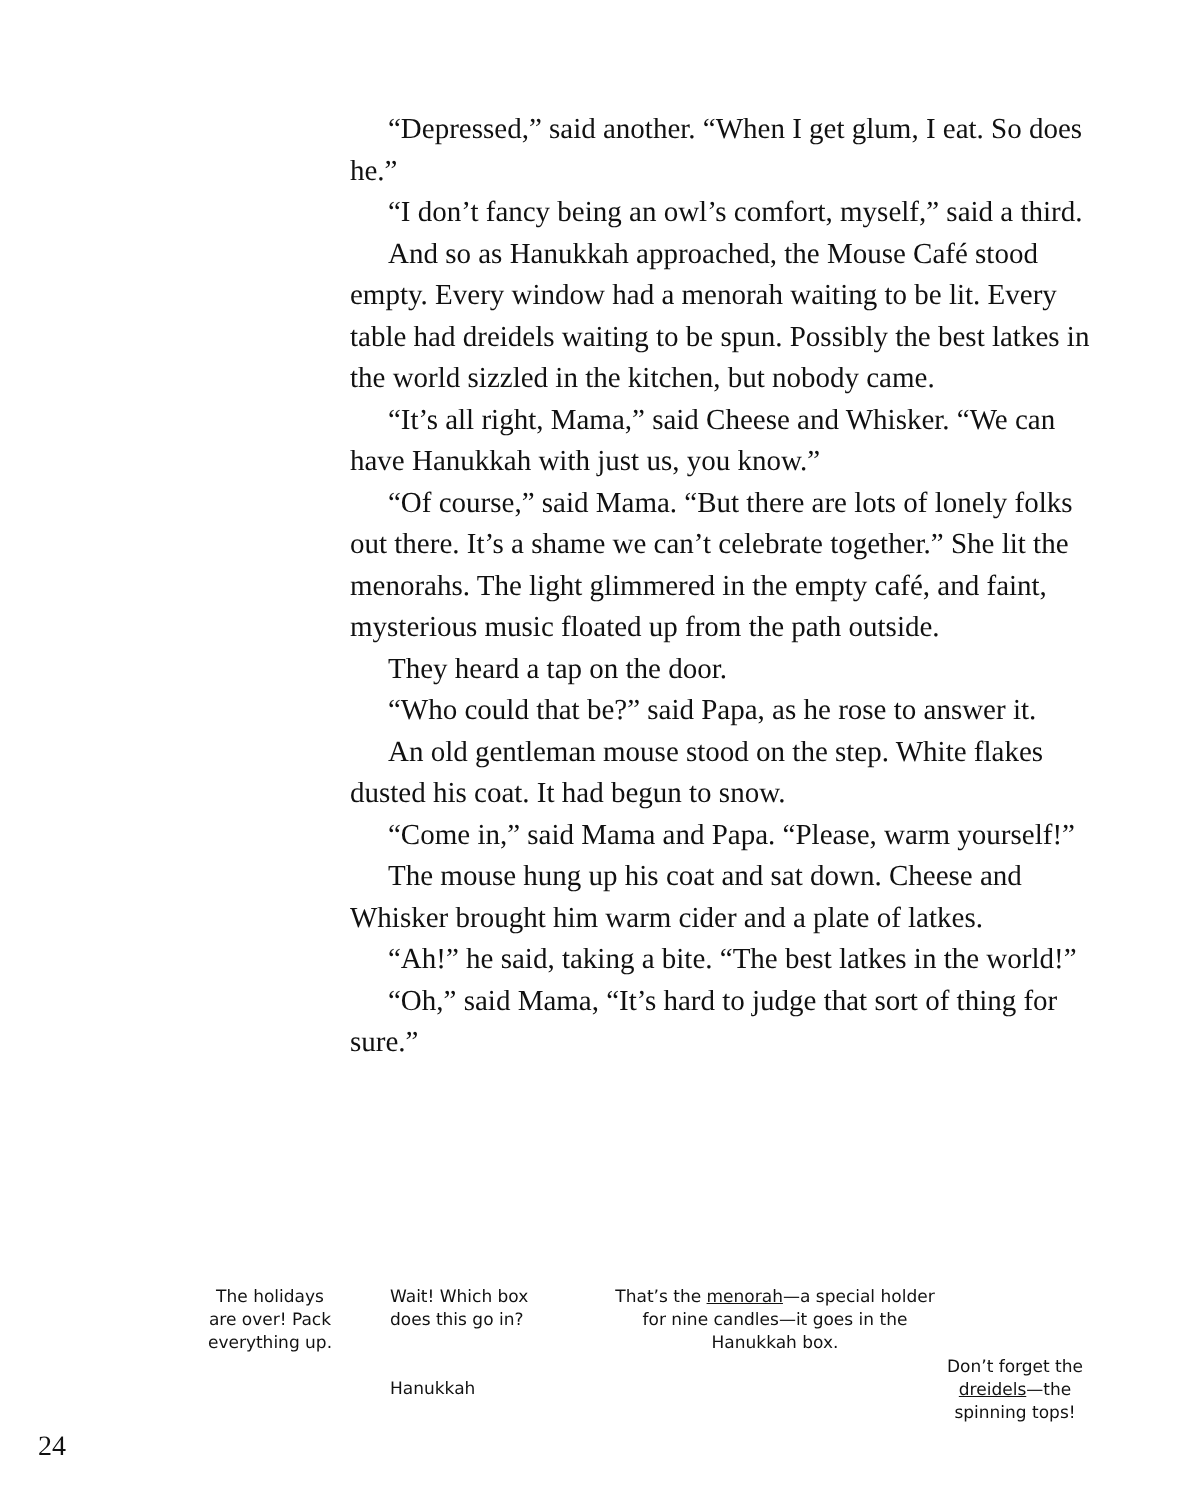“Depressed,” said another. “When I get glum, I eat. So does he.”
“I don’t fancy being an owl’s comfort, myself,” said a third.
And so as Hanukkah approached, the Mouse Café stood empty. Every window had a menorah waiting to be lit. Every table had dreidels waiting to be spun. Possibly the best latkes in the world sizzled in the kitchen, but nobody came.
“It’s all right, Mama,” said Cheese and Whisker. “We can have Hanukkah with just us, you know.”
“Of course,” said Mama. “But there are lots of lonely folks out there. It’s a shame we can’t celebrate together.” She lit the menorahs. The light glimmered in the empty café, and faint, mysterious music floated up from the path outside.
They heard a tap on the door.
“Who could that be?” said Papa, as he rose to answer it.
An old gentleman mouse stood on the step. White flakes dusted his coat. It had begun to snow.
“Come in,” said Mama and Papa. “Please, warm yourself!”
The mouse hung up his coat and sat down. Cheese and Whisker brought him warm cider and a plate of latkes.
“Ah!” he said, taking a bite. “The best latkes in the world!”
“Oh,” said Mama, “It’s hard to judge that sort of thing for sure.”
The holidays
are over! Pack
everything up.
Wait! Which box
does this go in?
Hanukkah
That’s the menorah—a special holder for nine candles—it goes in the Hanukkah box.
Don’t forget the dreidels—the spinning tops!
24